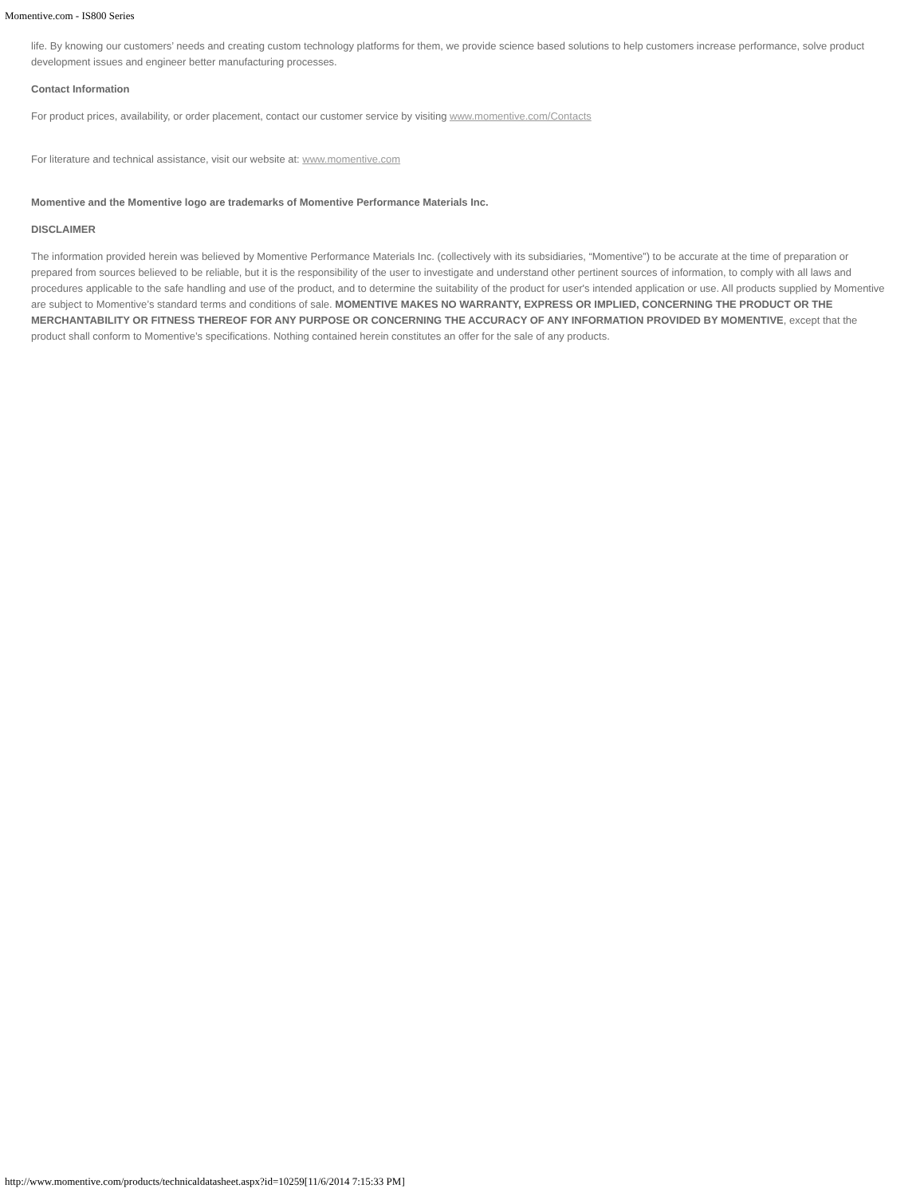Momentive.com - IS800 Series
life. By knowing our customers’ needs and creating custom technology platforms for them, we provide science based solutions to help customers increase performance, solve product development issues and engineer better manufacturing processes.
Contact Information
For product prices, availability, or order placement, contact our customer service by visiting www.momentive.com/Contacts
For literature and technical assistance, visit our website at: www.momentive.com
Momentive and the Momentive logo are trademarks of Momentive Performance Materials Inc.
DISCLAIMER
The information provided herein was believed by Momentive Performance Materials Inc. (collectively with its subsidiaries, “Momentive”) to be accurate at the time of preparation or prepared from sources believed to be reliable, but it is the responsibility of the user to investigate and understand other pertinent sources of information, to comply with all laws and procedures applicable to the safe handling and use of the product, and to determine the suitability of the product for user's intended application or use. All products supplied by Momentive are subject to Momentive’s standard terms and conditions of sale. MOMENTIVE MAKES NO WARRANTY, EXPRESS OR IMPLIED, CONCERNING THE PRODUCT OR THE MERCHANTABILITY OR FITNESS THEREOF FOR ANY PURPOSE OR CONCERNING THE ACCURACY OF ANY INFORMATION PROVIDED BY MOMENTIVE, except that the product shall conform to Momentive’s specifications. Nothing contained herein constitutes an offer for the sale of any products.
http://www.momentive.com/products/technicaldatasheet.aspx?id=10259[11/6/2014 7:15:33 PM]